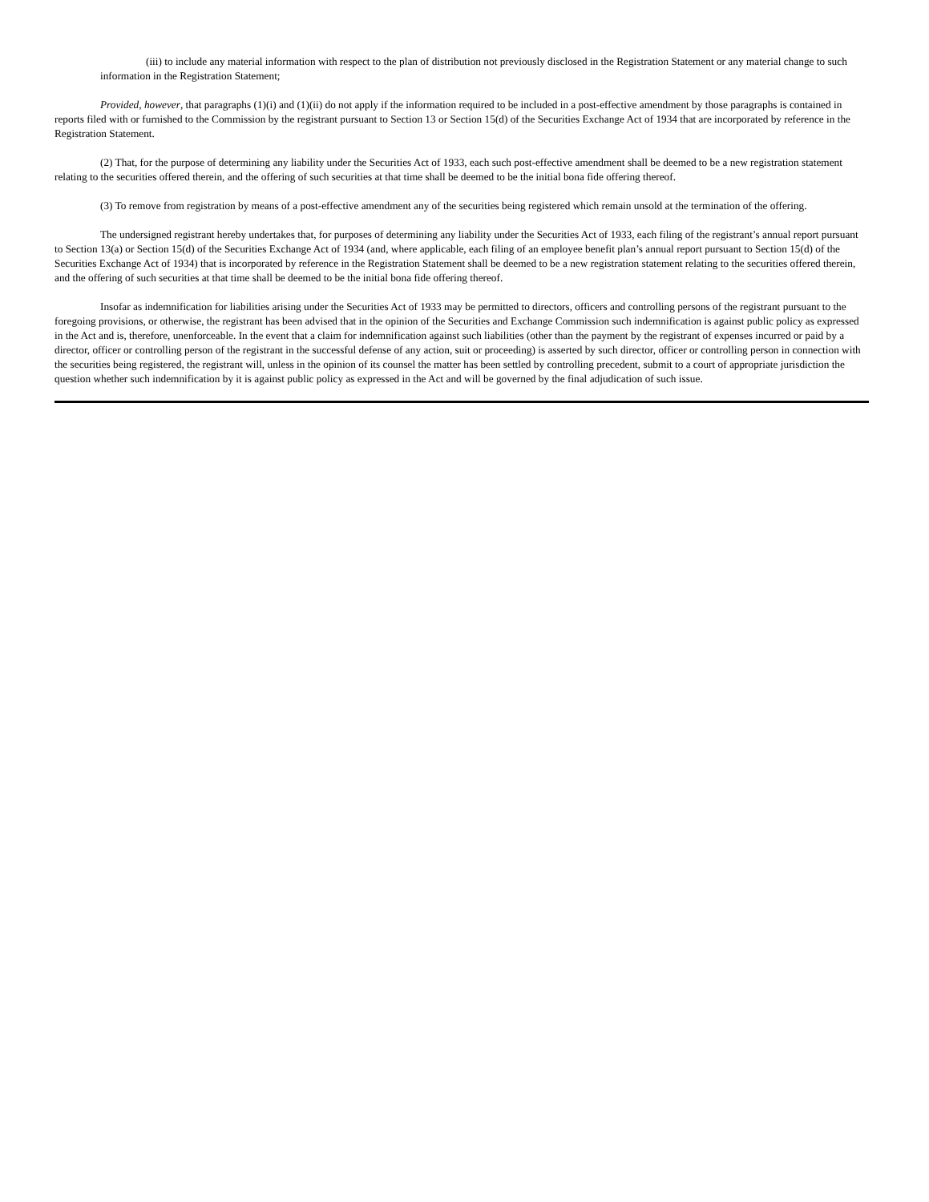(iii) to include any material information with respect to the plan of distribution not previously disclosed in the Registration Statement or any material change to such information in the Registration Statement;
Provided, however, that paragraphs (1)(i) and (1)(ii) do not apply if the information required to be included in a post-effective amendment by those paragraphs is contained in reports filed with or furnished to the Commission by the registrant pursuant to Section 13 or Section 15(d) of the Securities Exchange Act of 1934 that are incorporated by reference in the Registration Statement.
(2) That, for the purpose of determining any liability under the Securities Act of 1933, each such post-effective amendment shall be deemed to be a new registration statement relating to the securities offered therein, and the offering of such securities at that time shall be deemed to be the initial bona fide offering thereof.
(3) To remove from registration by means of a post-effective amendment any of the securities being registered which remain unsold at the termination of the offering.
The undersigned registrant hereby undertakes that, for purposes of determining any liability under the Securities Act of 1933, each filing of the registrant’s annual report pursuant to Section 13(a) or Section 15(d) of the Securities Exchange Act of 1934 (and, where applicable, each filing of an employee benefit plan’s annual report pursuant to Section 15(d) of the Securities Exchange Act of 1934) that is incorporated by reference in the Registration Statement shall be deemed to be a new registration statement relating to the securities offered therein, and the offering of such securities at that time shall be deemed to be the initial bona fide offering thereof.
Insofar as indemnification for liabilities arising under the Securities Act of 1933 may be permitted to directors, officers and controlling persons of the registrant pursuant to the foregoing provisions, or otherwise, the registrant has been advised that in the opinion of the Securities and Exchange Commission such indemnification is against public policy as expressed in the Act and is, therefore, unenforceable. In the event that a claim for indemnification against such liabilities (other than the payment by the registrant of expenses incurred or paid by a director, officer or controlling person of the registrant in the successful defense of any action, suit or proceeding) is asserted by such director, officer or controlling person in connection with the securities being registered, the registrant will, unless in the opinion of its counsel the matter has been settled by controlling precedent, submit to a court of appropriate jurisdiction the question whether such indemnification by it is against public policy as expressed in the Act and will be governed by the final adjudication of such issue.